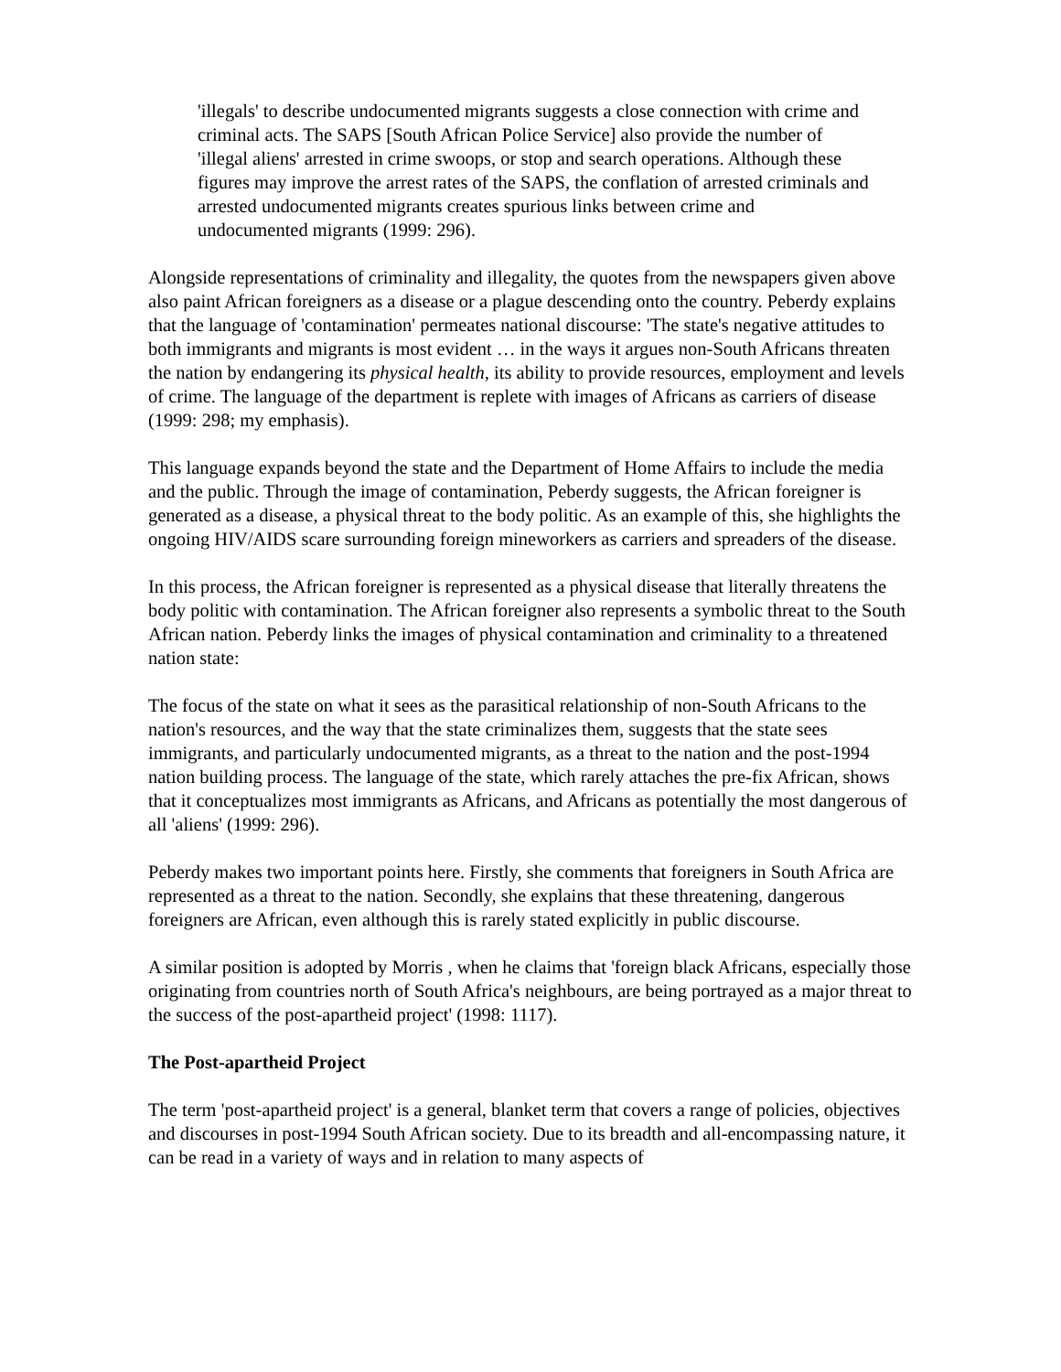'illegals' to describe undocumented migrants suggests a close connection with crime and criminal acts. The SAPS [South African Police Service] also provide the number of 'illegal aliens' arrested in crime swoops, or stop and search operations. Although these figures may improve the arrest rates of the SAPS, the conflation of arrested criminals and arrested undocumented migrants creates spurious links between crime and undocumented migrants (1999: 296).
Alongside representations of criminality and illegality, the quotes from the newspapers given above also paint African foreigners as a disease or a plague descending onto the country. Peberdy explains that the language of 'contamination' permeates national discourse: 'The state's negative attitudes to both immigrants and migrants is most evident … in the ways it argues non-South Africans threaten the nation by endangering its physical health, its ability to provide resources, employment and levels of crime. The language of the department is replete with images of Africans as carriers of disease (1999: 298; my emphasis).
This language expands beyond the state and the Department of Home Affairs to include the media and the public. Through the image of contamination, Peberdy suggests, the African foreigner is generated as a disease, a physical threat to the body politic. As an example of this, she highlights the ongoing HIV/AIDS scare surrounding foreign mineworkers as carriers and spreaders of the disease.
In this process, the African foreigner is represented as a physical disease that literally threatens the body politic with contamination. The African foreigner also represents a symbolic threat to the South African nation. Peberdy links the images of physical contamination and criminality to a threatened nation state:
The focus of the state on what it sees as the parasitical relationship of non-South Africans to the nation's resources, and the way that the state criminalizes them, suggests that the state sees immigrants, and particularly undocumented migrants, as a threat to the nation and the post-1994 nation building process. The language of the state, which rarely attaches the pre-fix African, shows that it conceptualizes most immigrants as Africans, and Africans as potentially the most dangerous of all 'aliens' (1999: 296).
Peberdy makes two important points here. Firstly, she comments that foreigners in South Africa are represented as a threat to the nation. Secondly, she explains that these threatening, dangerous foreigners are African, even although this is rarely stated explicitly in public discourse.
A similar position is adopted by Morris , when he claims that 'foreign black Africans, especially those originating from countries north of South Africa's neighbours, are being portrayed as a major threat to the success of the post-apartheid project' (1998: 1117).
The Post-apartheid Project
The term 'post-apartheid project' is a general, blanket term that covers a range of policies, objectives and discourses in post-1994 South African society. Due to its breadth and all-encompassing nature, it can be read in a variety of ways and in relation to many aspects of